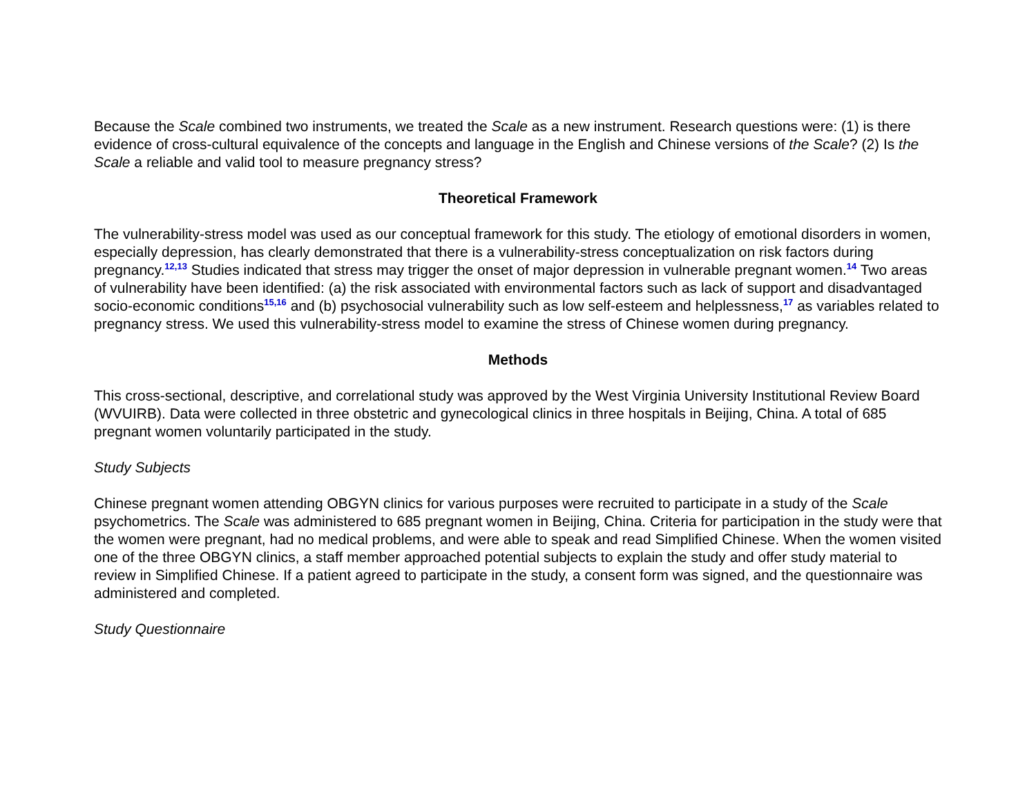Because the Scale combined two instruments, we treated the Scale as a new instrument. Research questions were: (1) is there evidence of cross-cultural equivalence of the concepts and language in the English and Chinese versions of the Scale? (2) Is the Scale a reliable and valid tool to measure pregnancy stress?
Theoretical Framework
The vulnerability-stress model was used as our conceptual framework for this study. The etiology of emotional disorders in women, especially depression, has clearly demonstrated that there is a vulnerability-stress conceptualization on risk factors during pregnancy.<sup>12,13</sup> Studies indicated that stress may trigger the onset of major depression in vulnerable pregnant women.<sup>14</sup> Two areas of vulnerability have been identified: (a) the risk associated with environmental factors such as lack of support and disadvantaged socio-economic conditions<sup>15,16</sup> and (b) psychosocial vulnerability such as low self-esteem and helplessness,<sup>17</sup> as variables related to pregnancy stress. We used this vulnerability-stress model to examine the stress of Chinese women during pregnancy.
Methods
This cross-sectional, descriptive, and correlational study was approved by the West Virginia University Institutional Review Board (WVUIRB). Data were collected in three obstetric and gynecological clinics in three hospitals in Beijing, China. A total of 685 pregnant women voluntarily participated in the study.
Study Subjects
Chinese pregnant women attending OBGYN clinics for various purposes were recruited to participate in a study of the Scale psychometrics. The Scale was administered to 685 pregnant women in Beijing, China. Criteria for participation in the study were that the women were pregnant, had no medical problems, and were able to speak and read Simplified Chinese. When the women visited one of the three OBGYN clinics, a staff member approached potential subjects to explain the study and offer study material to review in Simplified Chinese. If a patient agreed to participate in the study, a consent form was signed, and the questionnaire was administered and completed.
Study Questionnaire